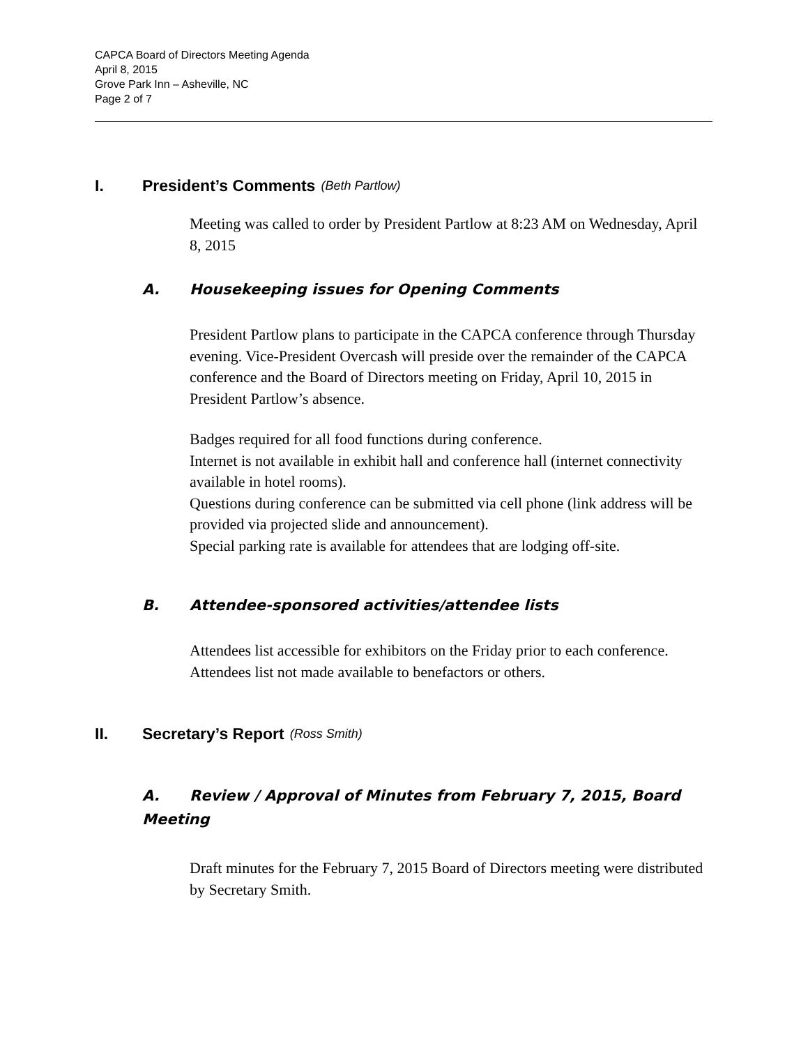CAPCA Board of Directors Meeting Agenda
April 8, 2015
Grove Park Inn – Asheville, NC
Page 2 of 7
I. President’s Comments (Beth Partlow)
Meeting was called to order by President Partlow at 8:23 AM on Wednesday, April 8, 2015
A. Housekeeping issues for Opening Comments
President Partlow plans to participate in the CAPCA conference through Thursday evening. Vice-President Overcash will preside over the remainder of the CAPCA conference and the Board of Directors meeting on Friday, April 10, 2015 in President Partlow’s absence.
Badges required for all food functions during conference.
Internet is not available in exhibit hall and conference hall (internet connectivity available in hotel rooms).
Questions during conference can be submitted via cell phone (link address will be provided via projected slide and announcement).
Special parking rate is available for attendees that are lodging off-site.
B. Attendee-sponsored activities/attendee lists
Attendees list accessible for exhibitors on the Friday prior to each conference. Attendees list not made available to benefactors or others.
II. Secretary’s Report (Ross Smith)
A. Review / Approval of Minutes from February 7, 2015, Board Meeting
Draft minutes for the February 7, 2015 Board of Directors meeting were distributed by Secretary Smith.